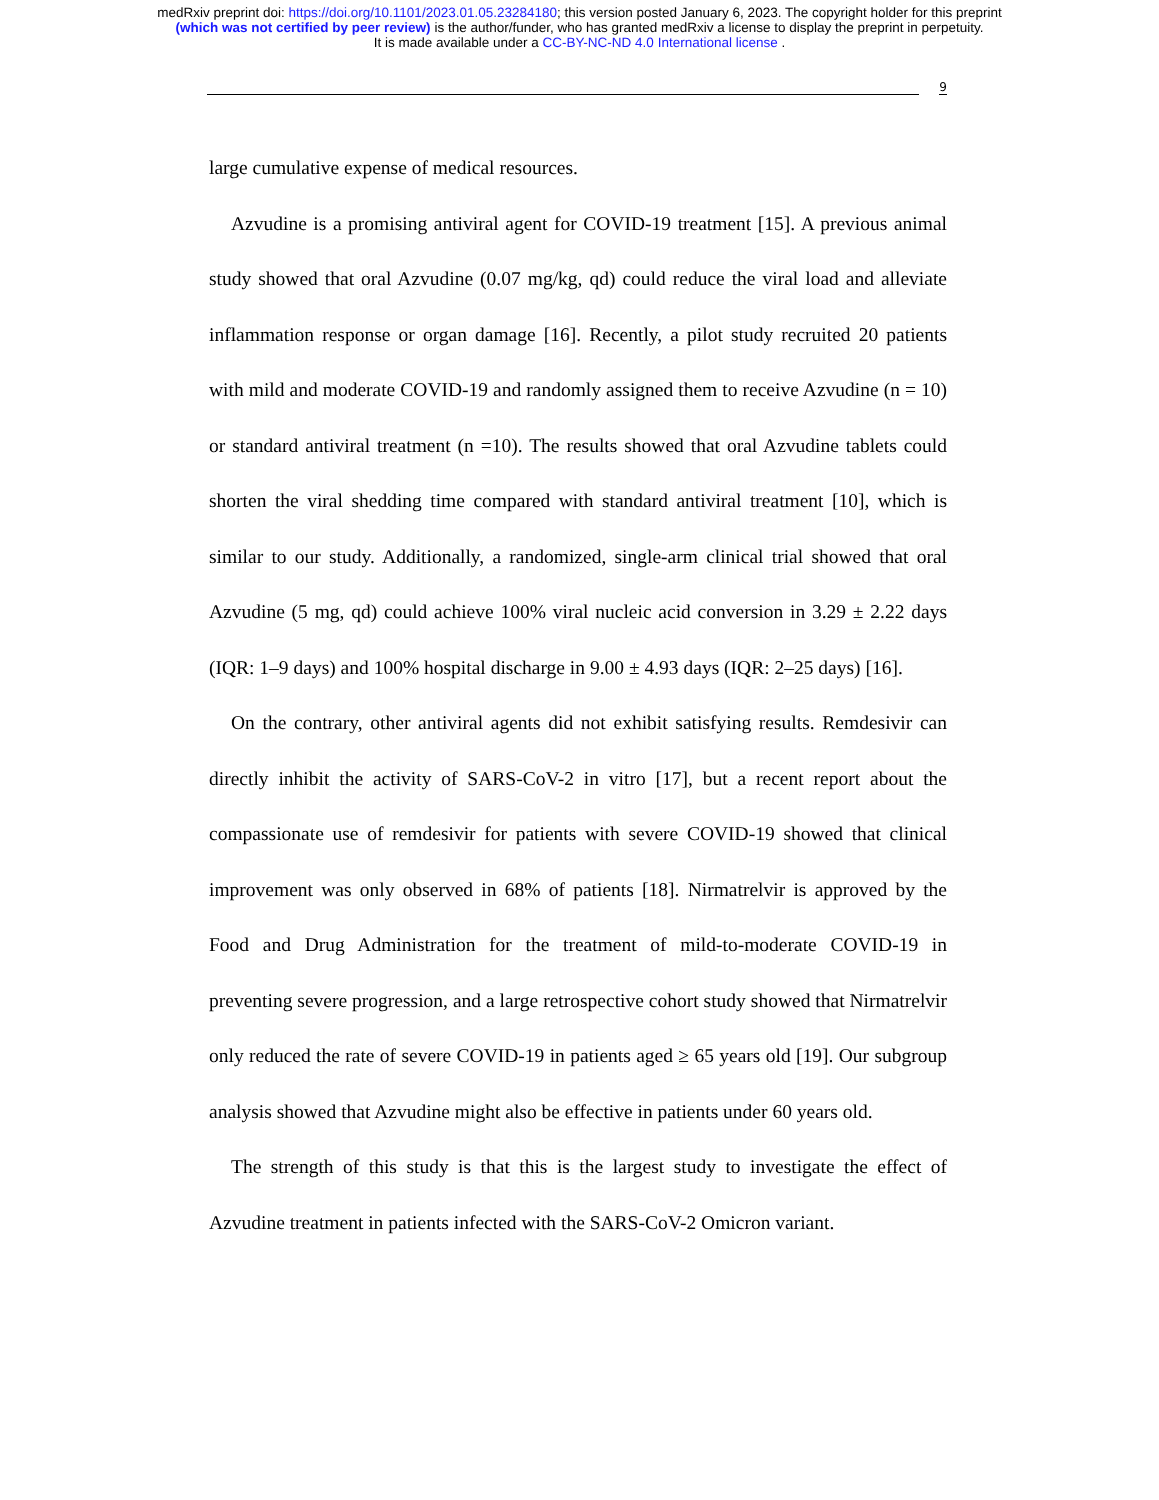medRxiv preprint doi: https://doi.org/10.1101/2023.01.05.23284180; this version posted January 6, 2023. The copyright holder for this preprint
(which was not certified by peer review) is the author/funder, who has granted medRxiv a license to display the preprint in perpetuity.
It is made available under a CC-BY-NC-ND 4.0 International license .
9
large cumulative expense of medical resources.
Azvudine is a promising antiviral agent for COVID-19 treatment [15]. A previous animal study showed that oral Azvudine (0.07 mg/kg, qd) could reduce the viral load and alleviate inflammation response or organ damage [16]. Recently, a pilot study recruited 20 patients with mild and moderate COVID-19 and randomly assigned them to receive Azvudine (n = 10) or standard antiviral treatment (n =10). The results showed that oral Azvudine tablets could shorten the viral shedding time compared with standard antiviral treatment [10], which is similar to our study. Additionally, a randomized, single-arm clinical trial showed that oral Azvudine (5 mg, qd) could achieve 100% viral nucleic acid conversion in 3.29 ± 2.22 days (IQR: 1–9 days) and 100% hospital discharge in 9.00 ± 4.93 days (IQR: 2–25 days) [16].
On the contrary, other antiviral agents did not exhibit satisfying results. Remdesivir can directly inhibit the activity of SARS-CoV-2 in vitro [17], but a recent report about the compassionate use of remdesivir for patients with severe COVID-19 showed that clinical improvement was only observed in 68% of patients [18]. Nirmatrelvir is approved by the Food and Drug Administration for the treatment of mild-to-moderate COVID-19 in preventing severe progression, and a large retrospective cohort study showed that Nirmatrelvir only reduced the rate of severe COVID-19 in patients aged ≥ 65 years old [19]. Our subgroup analysis showed that Azvudine might also be effective in patients under 60 years old.
The strength of this study is that this is the largest study to investigate the effect of Azvudine treatment in patients infected with the SARS-CoV-2 Omicron variant.